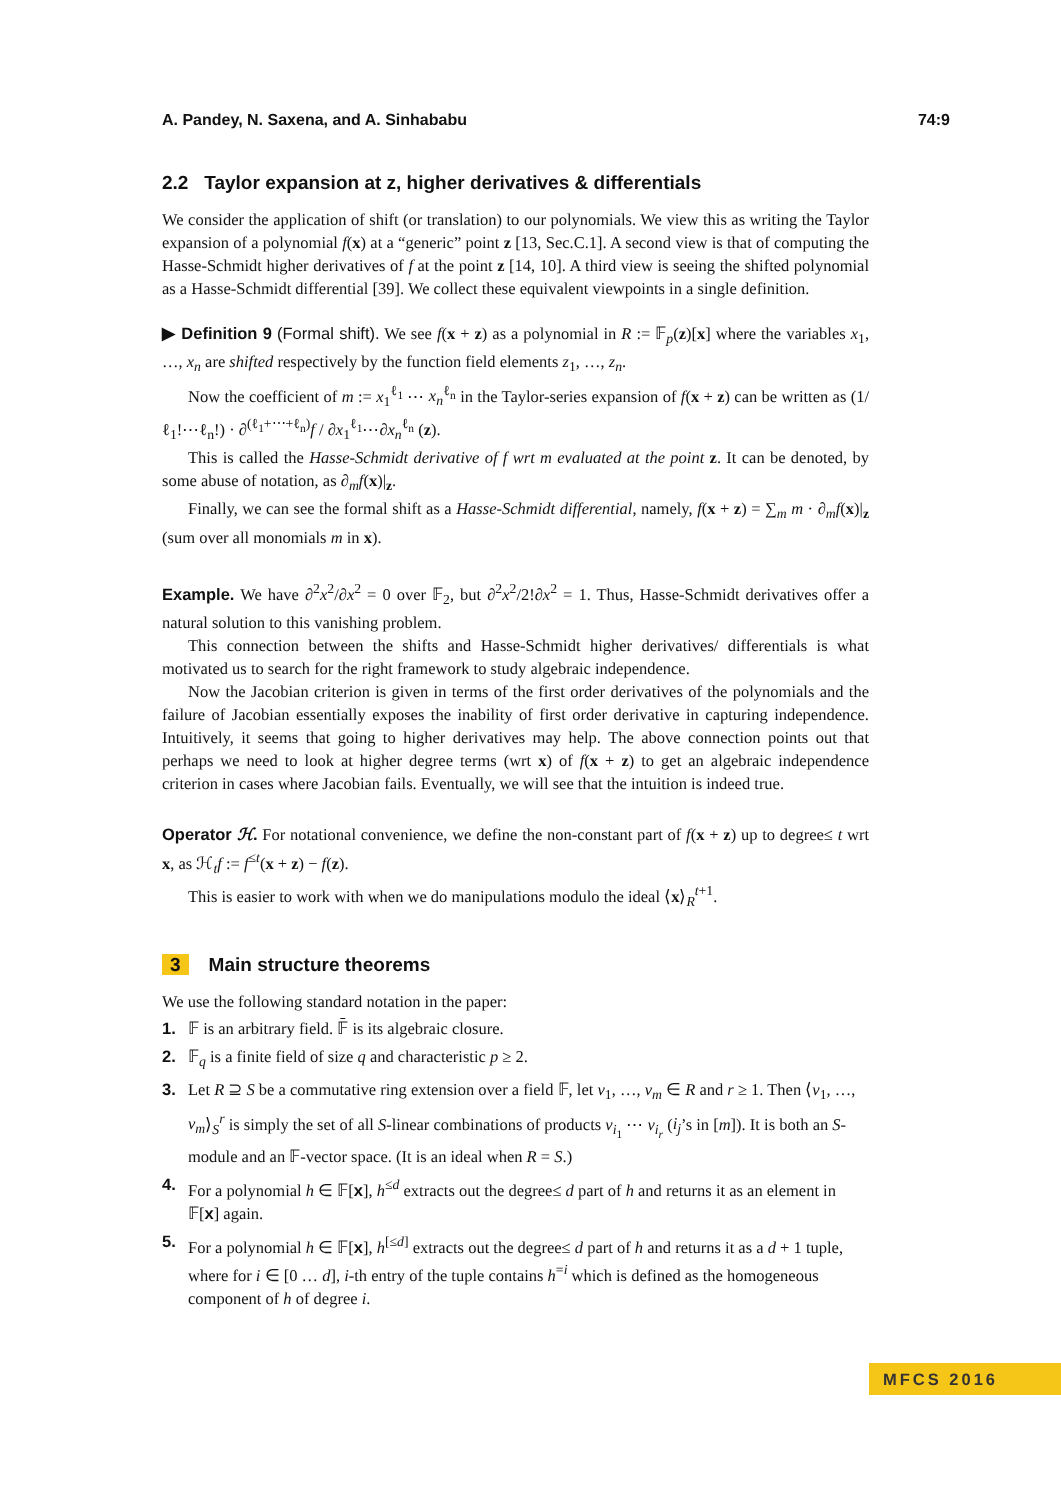A. Pandey, N. Saxena, and A. Sinhababu 74:9
2.2 Taylor expansion at z, higher derivatives & differentials
We consider the application of shift (or translation) to our polynomials. We view this as writing the Taylor expansion of a polynomial f(x) at a “generic” point z [13, Sec.C.1]. A second view is that of computing the Hasse-Schmidt higher derivatives of f at the point z [14, 10]. A third view is seeing the shifted polynomial as a Hasse-Schmidt differential [39]. We collect these equivalent viewpoints in a single definition.
▶ Definition 9 (Formal shift). We see f(x + z) as a polynomial in R := 𝔽<sub>p</sub>(z)[x] where the variables x<sub>1</sub>, …, x<sub>n</sub> are shifted respectively by the function field elements z<sub>1</sub>, …, z<sub>n</sub>.
Now the coefficient of m := x<sub>1</sub><sup>ℓ<sub>1</sub></sup> ⋯ x<sub>n</sub><sup>ℓ<sub>n</sub></sup> in the Taylor-series expansion of f(x + z) can be written as (1/ℓ<sub>1</sub>!⋯ℓ<sub>n</sub>!) · ∂<sup>(ℓ<sub>1</sub>+⋯+ℓ<sub>n</sub>)</sup>f / ∂x<sub>1</sub><sup>ℓ<sub>1</sub></sup>⋯∂x<sub>n</sub><sup>ℓ<sub>n</sub></sup> (z).
This is called the Hasse-Schmidt derivative of f wrt m evaluated at the point z. It can be denoted, by some abuse of notation, as ∂<sub>m</sub>f(x)|<sub>z</sub>.
Finally, we can see the formal shift as a Hasse-Schmidt differential, namely, f(x + z) = ∑<sub>m</sub> m · ∂<sub>m</sub>f(x)|<sub>z</sub> (sum over all monomials m in x).
Example. We have ∂<sup>2</sup>x<sup>2</sup>/∂x<sup>2</sup> = 0 over 𝔽<sub>2</sub>, but ∂<sup>2</sup>x<sup>2</sup>/2!∂x<sup>2</sup> = 1. Thus, Hasse-Schmidt derivatives offer a natural solution to this vanishing problem.
This connection between the shifts and Hasse-Schmidt higher derivatives/ differentials is what motivated us to search for the right framework to study algebraic independence.
Now the Jacobian criterion is given in terms of the first order derivatives of the polynomials and the failure of Jacobian essentially exposes the inability of first order derivative in capturing independence. Intuitively, it seems that going to higher derivatives may help. The above connection points out that perhaps we need to look at higher degree terms (wrt x) of f(x + z) to get an algebraic independence criterion in cases where Jacobian fails. Eventually, we will see that the intuition is indeed true.
Operator ℋ. For notational convenience, we define the non-constant part of f(x + z) up to degree≤ t wrt x, as ℋ<sub>t</sub>f := f<sup>≤t</sup>(x + z) − f(z).
This is easier to work with when we do manipulations modulo the ideal ⟨x⟩<sub>R</sub><sup>t+1</sup>.
3 Main structure theorems
We use the following standard notation in the paper:
1. 𝔽 is an arbitrary field. 𝔽̄ is its algebraic closure.
2. 𝔽<sub>q</sub> is a finite field of size q and characteristic p ≥ 2.
3. Let R ⊇ S be a commutative ring extension over a field 𝔽, let v<sub>1</sub>, …, v<sub>m</sub> ∈ R and r ≥ 1. Then ⟨v<sub>1</sub>, …, v<sub>m</sub>⟩<sub>S</sub><sup>r</sup> is simply the set of all S-linear combinations of products v<sub>i<sub>1</sub></sub> ⋯ v<sub>i<sub>r</sub></sub> (i<sub>j</sub>’s in [m]). It is both an S-module and an 𝔽-vector space. (It is an ideal when R = S.)
4. For a polynomial h ∈ 𝔽[x], h<sup>≤d</sup> extracts out the degree≤ d part of h and returns it as an element in 𝔽[x] again.
5. For a polynomial h ∈ 𝔽[x], h<sup>[≤d]</sup> extracts out the degree≤ d part of h and returns it as a d + 1 tuple, where for i ∈ [0 … d], i-th entry of the tuple contains h<sup>=i</sup> which is defined as the homogeneous component of h of degree i.
MFCS 2016